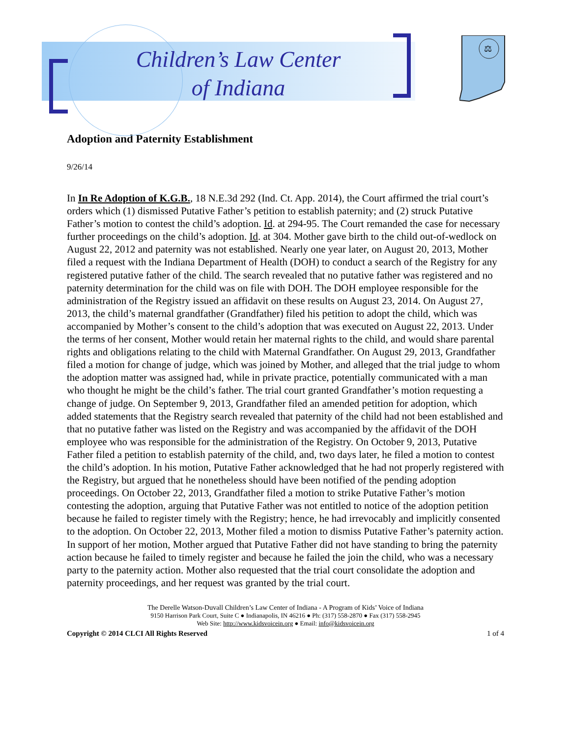Children’s Law Center
of Indiana
⚖
Adoption and Paternity Establishment
9/26/14
In In Re Adoption of K.G.B., 18 N.E.3d 292 (Ind. Ct. App. 2014), the Court affirmed the trial court’s orders which (1) dismissed Putative Father’s petition to establish paternity; and (2) struck Putative Father’s motion to contest the child’s adoption. Id. at 294-95. The Court remanded the case for necessary further proceedings on the child’s adoption. Id. at 304. Mother gave birth to the child out-of-wedlock on August 22, 2012 and paternity was not established. Nearly one year later, on August 20, 2013, Mother filed a request with the Indiana Department of Health (DOH) to conduct a search of the Registry for any registered putative father of the child. The search revealed that no putative father was registered and no paternity determination for the child was on file with DOH. The DOH employee responsible for the administration of the Registry issued an affidavit on these results on August 23, 2014. On August 27, 2013, the child’s maternal grandfather (Grandfather) filed his petition to adopt the child, which was accompanied by Mother’s consent to the child’s adoption that was executed on August 22, 2013. Under the terms of her consent, Mother would retain her maternal rights to the child, and would share parental rights and obligations relating to the child with Maternal Grandfather. On August 29, 2013, Grandfather filed a motion for change of judge, which was joined by Mother, and alleged that the trial judge to whom the adoption matter was assigned had, while in private practice, potentially communicated with a man who thought he might be the child’s father. The trial court granted Grandfather’s motion requesting a change of judge. On September 9, 2013, Grandfather filed an amended petition for adoption, which added statements that the Registry search revealed that paternity of the child had not been established and that no putative father was listed on the Registry and was accompanied by the affidavit of the DOH employee who was responsible for the administration of the Registry. On October 9, 2013, Putative Father filed a petition to establish paternity of the child, and, two days later, he filed a motion to contest the child’s adoption. In his motion, Putative Father acknowledged that he had not properly registered with the Registry, but argued that he nonetheless should have been notified of the pending adoption proceedings. On October 22, 2013, Grandfather filed a motion to strike Putative Father’s motion contesting the adoption, arguing that Putative Father was not entitled to notice of the adoption petition because he failed to register timely with the Registry; hence, he had irrevocably and implicitly consented to the adoption. On October 22, 2013, Mother filed a motion to dismiss Putative Father’s paternity action. In support of her motion, Mother argued that Putative Father did not have standing to bring the paternity action because he failed to timely register and because he failed the join the child, who was a necessary party to the paternity action. Mother also requested that the trial court consolidate the adoption and paternity proceedings, and her request was granted by the trial court.
The Derelle Watson-Duvall Children’s Law Center of Indiana - A Program of Kids’ Voice of Indiana
9150 Harrison Park Court, Suite C ● Indianapolis, IN 46216 ● Ph: (317) 558-2870 ● Fax (317) 558-2945
Web Site: http://www.kidsvoicein.org ● Email: info@kidsvoicein.org
Copyright © 2014 CLCI All Rights Reserved 1 of 4